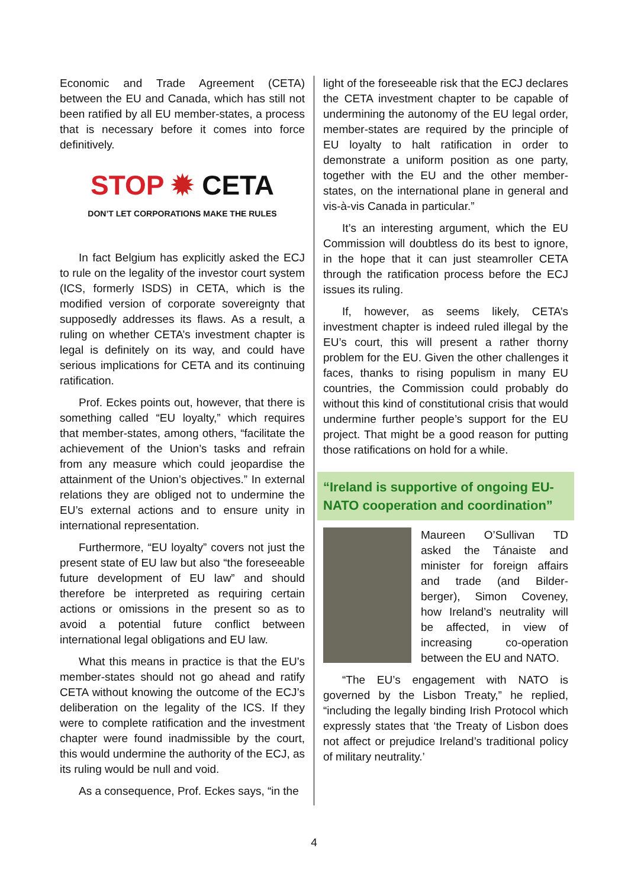Economic and Trade Agreement (CETA) between the EU and Canada, which has still not been ratified by all EU member-states, a process that is necessary before it comes into force definitively.
STOP ✹ CETA
DON’T LET CORPORATIONS MAKE THE RULES
In fact Belgium has explicitly asked the ECJ to rule on the legality of the investor court system (ICS, formerly ISDS) in CETA, which is the modified version of corporate sovereignty that supposedly addresses its flaws. As a result, a ruling on whether CETA’s investment chapter is legal is definitely on its way, and could have serious implications for CETA and its continuing ratification.
Prof. Eckes points out, however, that there is something called “EU loyalty,” which requires that member-states, among others, “facilitate the achievement of the Union’s tasks and refrain from any measure which could jeopardise the attainment of the Union’s objectives.” In external relations they are obliged not to undermine the EU’s external actions and to ensure unity in international representation.
Furthermore, “EU loyalty” covers not just the present state of EU law but also “the foreseeable future development of EU law” and should therefore be interpreted as requiring certain actions or omissions in the present so as to avoid a potential future conflict between international legal obligations and EU law.
What this means in practice is that the EU’s member-states should not go ahead and ratify CETA without knowing the outcome of the ECJ’s deliberation on the legality of the ICS. If they were to complete ratification and the investment chapter were found inadmissible by the court, this would undermine the authority of the ECJ, as its ruling would be null and void.
As a consequence, Prof. Eckes says, “in the
light of the foreseeable risk that the ECJ declares the CETA investment chapter to be capable of undermining the autonomy of the EU legal order, member-states are required by the principle of EU loyalty to halt ratification in order to demonstrate a uniform position as one party, together with the EU and the other member-states, on the international plane in general and vis-à-vis Canada in particular.”
It’s an interesting argument, which the EU Commission will doubtless do its best to ignore, in the hope that it can just steamroller CETA through the ratification process before the ECJ issues its ruling.
If, however, as seems likely, CETA’s investment chapter is indeed ruled illegal by the EU’s court, this will present a rather thorny problem for the EU. Given the other challenges it faces, thanks to rising populism in many EU countries, the Commission could probably do without this kind of constitutional crisis that would undermine further people’s support for the EU project. That might be a good reason for putting those ratifications on hold for a while.
“Ireland is supportive of ongoing EU-NATO cooperation and coordination”
Maureen O’Sullivan TD asked the Tánaiste and minister for foreign affairs and trade (and Bilder-berger), Simon Coveney, how Ireland’s neutrality will be affected, in view of increasing co-operation between the EU and NATO.
“The EU’s engagement with NATO is governed by the Lisbon Treaty,” he replied, “including the legally binding Irish Protocol which expressly states that ‘the Treaty of Lisbon does not affect or prejudice Ireland’s traditional policy of military neutrality.’
4